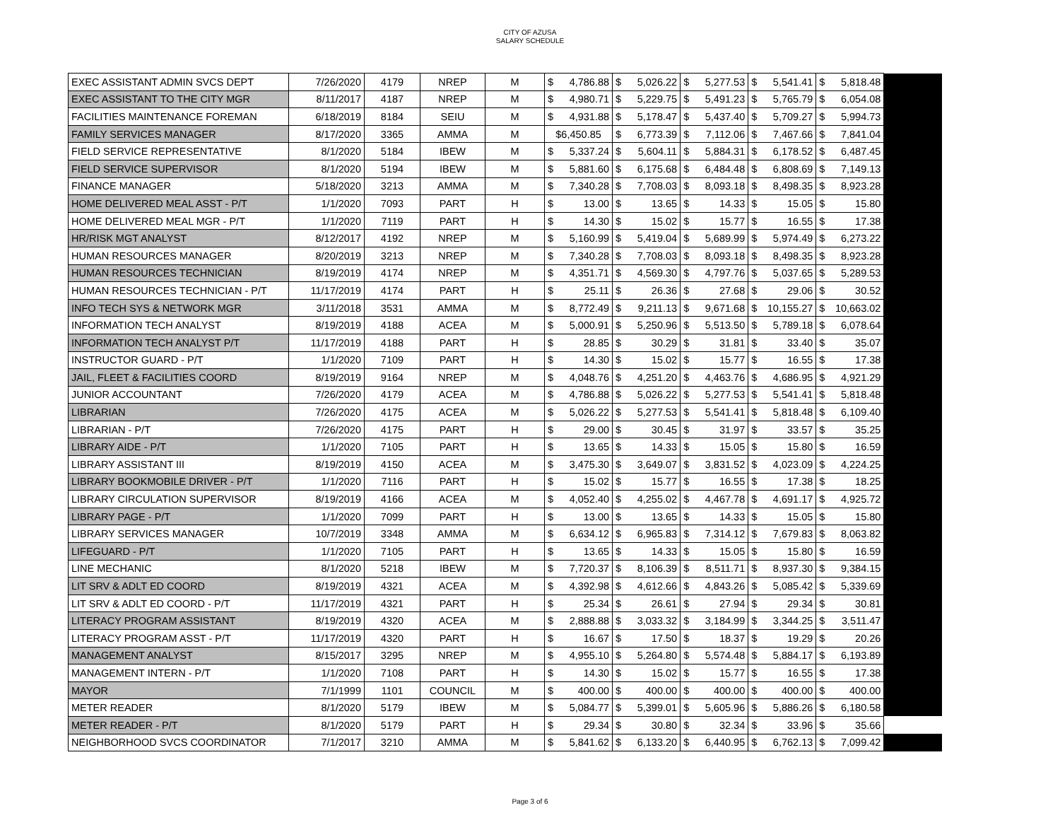CITY OF AZUSA
SALARY SCHEDULE
| EXEC ASSISTANT ADMIN SVCS DEPT | 7/26/2020 | 4179 | NREP | M | $ | 4,786.88 | $ | 5,026.22 | $ | 5,277.53 | $ | 5,541.41 | $ | 5,818.48 | |
| EXEC ASSISTANT TO THE CITY MGR | 8/11/2017 | 4187 | NREP | M | $ | 4,980.71 | $ | 5,229.75 | $ | 5,491.23 | $ | 5,765.79 | $ | 6,054.08 | |
| FACILITIES MAINTENANCE FOREMAN | 6/18/2019 | 8184 | SEIU | M | $ | 4,931.88 | $ | 5,178.47 | $ | 5,437.40 | $ | 5,709.27 | $ | 5,994.73 | |
| FAMILY SERVICES MANAGER | 8/17/2020 | 3365 | AMMA | M | $6,450.85 | | $ | 6,773.39 | $ | 7,112.06 | $ | 7,467.66 | $ | 7,841.04 | |
| FIELD SERVICE REPRESENTATIVE | 8/1/2020 | 5184 | IBEW | M | $ | 5,337.24 | $ | 5,604.11 | $ | 5,884.31 | $ | 6,178.52 | $ | 6,487.45 | |
| FIELD SERVICE SUPERVISOR | 8/1/2020 | 5194 | IBEW | M | $ | 5,881.60 | $ | 6,175.68 | $ | 6,484.48 | $ | 6,808.69 | $ | 7,149.13 | |
| FINANCE MANAGER | 5/18/2020 | 3213 | AMMA | M | $ | 7,340.28 | $ | 7,708.03 | $ | 8,093.18 | $ | 8,498.35 | $ | 8,923.28 | |
| HOME DELIVERED MEAL ASST - P/T | 1/1/2020 | 7093 | PART | H | $ | 13.00 | $ | 13.65 | $ | 14.33 | $ | 15.05 | $ | 15.80 | |
| HOME DELIVERED MEAL MGR - P/T | 1/1/2020 | 7119 | PART | H | $ | 14.30 | $ | 15.02 | $ | 15.77 | $ | 16.55 | $ | 17.38 | |
| HR/RISK MGT ANALYST | 8/12/2017 | 4192 | NREP | M | $ | 5,160.99 | $ | 5,419.04 | $ | 5,689.99 | $ | 5,974.49 | $ | 6,273.22 | |
| HUMAN RESOURCES MANAGER | 8/20/2019 | 3213 | NREP | M | $ | 7,340.28 | $ | 7,708.03 | $ | 8,093.18 | $ | 8,498.35 | $ | 8,923.28 | |
| HUMAN RESOURCES TECHNICIAN | 8/19/2019 | 4174 | NREP | M | $ | 4,351.71 | $ | 4,569.30 | $ | 4,797.76 | $ | 5,037.65 | $ | 5,289.53 | |
| HUMAN RESOURCES TECHNICIAN - P/T | 11/17/2019 | 4174 | PART | H | $ | 25.11 | $ | 26.36 | $ | 27.68 | $ | 29.06 | $ | 30.52 | |
| INFO TECH SYS & NETWORK MGR | 3/11/2018 | 3531 | AMMA | M | $ | 8,772.49 | $ | 9,211.13 | $ | 9,671.68 | $ | 10,155.27 | $ | 10,663.02 | |
| INFORMATION TECH ANALYST | 8/19/2019 | 4188 | ACEA | M | $ | 5,000.91 | $ | 5,250.96 | $ | 5,513.50 | $ | 5,789.18 | $ | 6,078.64 | |
| INFORMATION TECH ANALYST P/T | 11/17/2019 | 4188 | PART | H | $ | 28.85 | $ | 30.29 | $ | 31.81 | $ | 33.40 | $ | 35.07 | |
| INSTRUCTOR GUARD - P/T | 1/1/2020 | 7109 | PART | H | $ | 14.30 | $ | 15.02 | $ | 15.77 | $ | 16.55 | $ | 17.38 | |
| JAIL, FLEET & FACILITIES COORD | 8/19/2019 | 9164 | NREP | M | $ | 4,048.76 | $ | 4,251.20 | $ | 4,463.76 | $ | 4,686.95 | $ | 4,921.29 | |
| JUNIOR ACCOUNTANT | 7/26/2020 | 4179 | ACEA | M | $ | 4,786.88 | $ | 5,026.22 | $ | 5,277.53 | $ | 5,541.41 | $ | 5,818.48 | |
| LIBRARIAN | 7/26/2020 | 4175 | ACEA | M | $ | 5,026.22 | $ | 5,277.53 | $ | 5,541.41 | $ | 5,818.48 | $ | 6,109.40 | |
| LIBRARIAN - P/T | 7/26/2020 | 4175 | PART | H | $ | 29.00 | $ | 30.45 | $ | 31.97 | $ | 33.57 | $ | 35.25 | |
| LIBRARY AIDE - P/T | 1/1/2020 | 7105 | PART | H | $ | 13.65 | $ | 14.33 | $ | 15.05 | $ | 15.80 | $ | 16.59 | |
| LIBRARY ASSISTANT III | 8/19/2019 | 4150 | ACEA | M | $ | 3,475.30 | $ | 3,649.07 | $ | 3,831.52 | $ | 4,023.09 | $ | 4,224.25 | |
| LIBRARY BOOKMOBILE DRIVER - P/T | 1/1/2020 | 7116 | PART | H | $ | 15.02 | $ | 15.77 | $ | 16.55 | $ | 17.38 | $ | 18.25 | |
| LIBRARY CIRCULATION SUPERVISOR | 8/19/2019 | 4166 | ACEA | M | $ | 4,052.40 | $ | 4,255.02 | $ | 4,467.78 | $ | 4,691.17 | $ | 4,925.72 | |
| LIBRARY PAGE - P/T | 1/1/2020 | 7099 | PART | H | $ | 13.00 | $ | 13.65 | $ | 14.33 | $ | 15.05 | $ | 15.80 | |
| LIBRARY SERVICES MANAGER | 10/7/2019 | 3348 | AMMA | M | $ | 6,634.12 | $ | 6,965.83 | $ | 7,314.12 | $ | 7,679.83 | $ | 8,063.82 | |
| LIFEGUARD - P/T | 1/1/2020 | 7105 | PART | H | $ | 13.65 | $ | 14.33 | $ | 15.05 | $ | 15.80 | $ | 16.59 | |
| LINE MECHANIC | 8/1/2020 | 5218 | IBEW | M | $ | 7,720.37 | $ | 8,106.39 | $ | 8,511.71 | $ | 8,937.30 | $ | 9,384.15 | |
| LIT SRV & ADLT ED COORD | 8/19/2019 | 4321 | ACEA | M | $ | 4,392.98 | $ | 4,612.66 | $ | 4,843.26 | $ | 5,085.42 | $ | 5,339.69 | |
| LIT SRV & ADLT ED COORD - P/T | 11/17/2019 | 4321 | PART | H | $ | 25.34 | $ | 26.61 | $ | 27.94 | $ | 29.34 | $ | 30.81 | |
| LITERACY PROGRAM ASSISTANT | 8/19/2019 | 4320 | ACEA | M | $ | 2,888.88 | $ | 3,033.32 | $ | 3,184.99 | $ | 3,344.25 | $ | 3,511.47 | |
| LITERACY PROGRAM ASST - P/T | 11/17/2019 | 4320 | PART | H | $ | 16.67 | $ | 17.50 | $ | 18.37 | $ | 19.29 | $ | 20.26 | |
| MANAGEMENT ANALYST | 8/15/2017 | 3295 | NREP | M | $ | 4,955.10 | $ | 5,264.80 | $ | 5,574.48 | $ | 5,884.17 | $ | 6,193.89 | |
| MANAGEMENT INTERN - P/T | 1/1/2020 | 7108 | PART | H | $ | 14.30 | $ | 15.02 | $ | 15.77 | $ | 16.55 | $ | 17.38 | |
| MAYOR | 7/1/1999 | 1101 | COUNCIL | M | $ | 400.00 | $ | 400.00 | $ | 400.00 | $ | 400.00 | $ | 400.00 | |
| METER READER | 8/1/2020 | 5179 | IBEW | M | $ | 5,084.77 | $ | 5,399.01 | $ | 5,605.96 | $ | 5,886.26 | $ | 6,180.58 | |
| METER READER - P/T | 8/1/2020 | 5179 | PART | H | $ | 29.34 | $ | 30.80 | $ | 32.34 | $ | 33.96 | $ | 35.66 | |
| NEIGHBORHOOD SVCS COORDINATOR | 7/1/2017 | 3210 | AMMA | M | $ | 5,841.62 | $ | 6,133.20 | $ | 6,440.95 | $ | 6,762.13 | $ | 7,099.42 | |
Page 3 of 6